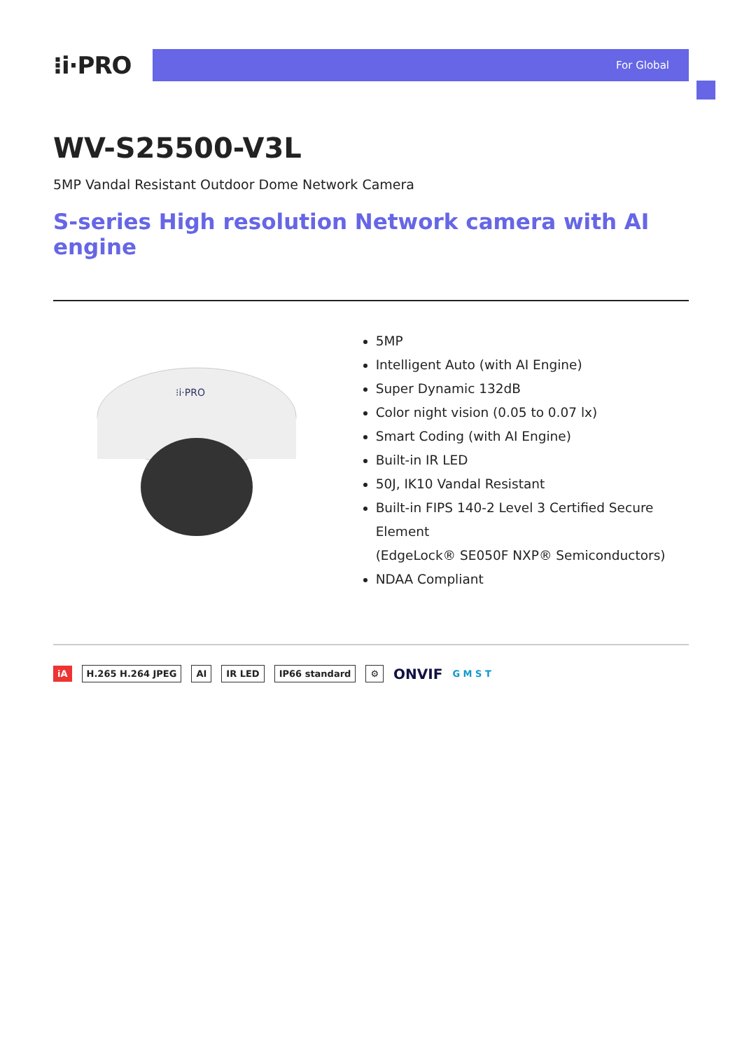⁝i·PRO
For Global
WV-S25500-V3L
5MP Vandal Resistant Outdoor Dome Network Camera
S-series High resolution Network camera with AI engine
⁝i·PRO
5MP
Intelligent Auto (with AI Engine)
Super Dynamic 132dB
Color night vision (0.05 to 0.07 lx)
Smart Coding (with AI Engine)
Built-in IR LED
50J, IK10 Vandal Resistant
Built-in FIPS 140-2 Level 3 Certified Secure Element
(EdgeLock® SE050F NXP® Semiconductors)
NDAA Compliant
iA H.265 H.264 JPEG AI IR LED IP66 standard ⚙ ONVIF G M S T